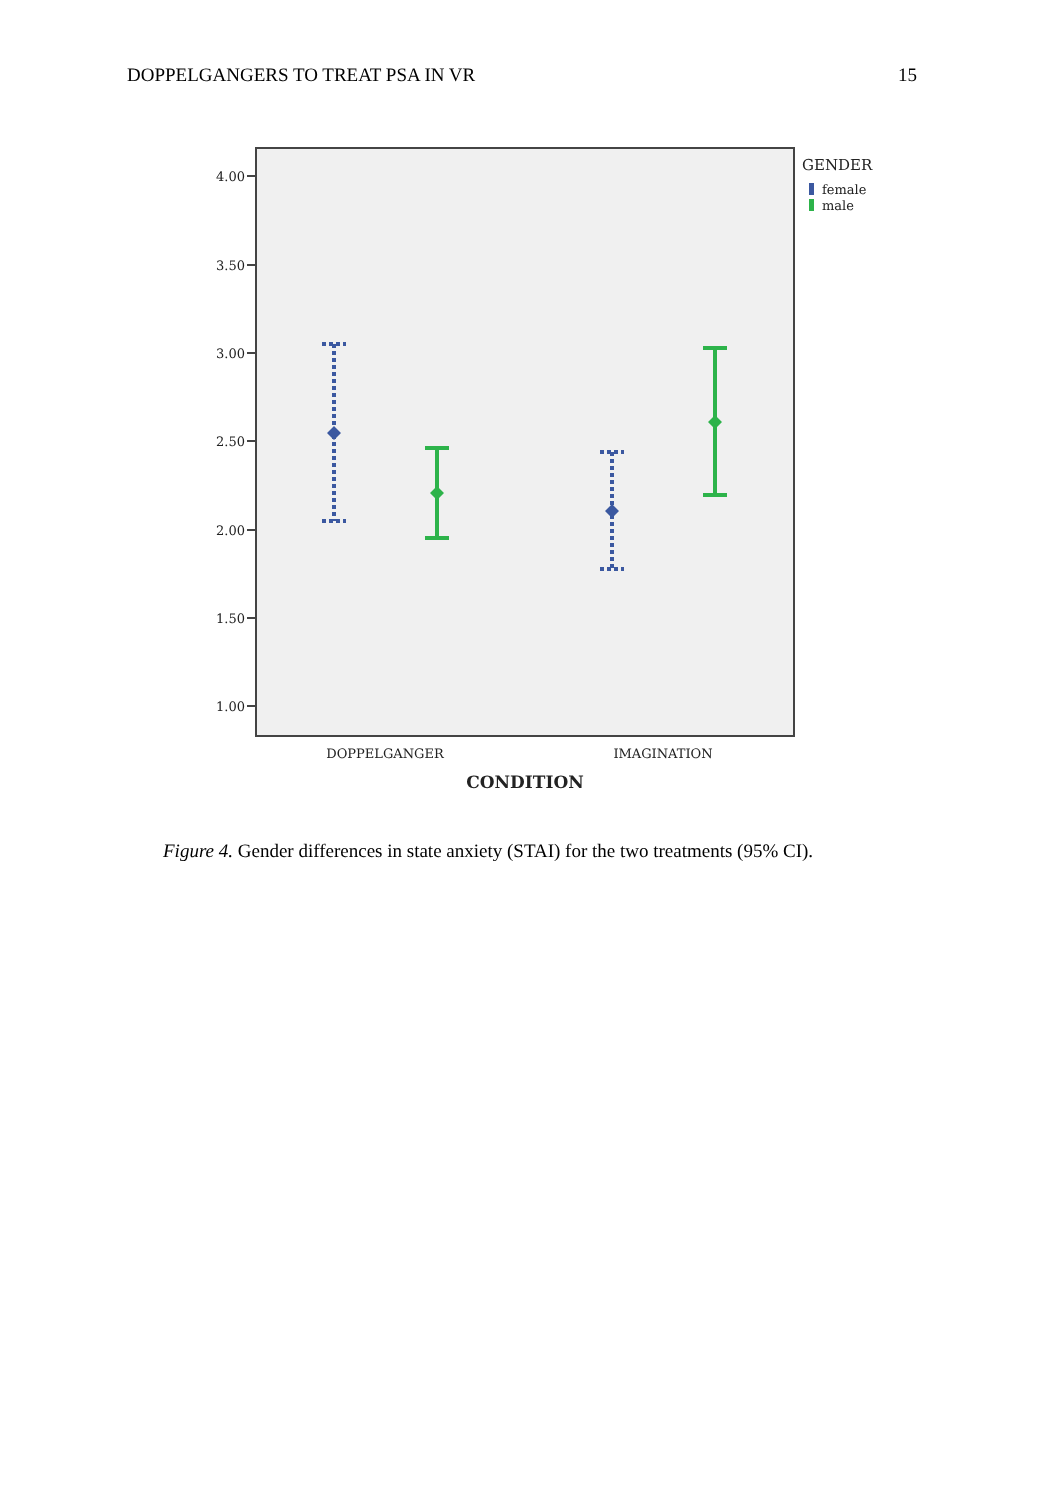DOPPELGANGERS TO TREAT PSA IN VR 15
4.00
3.50
3.00
2.50
2.00
1.50
1.00
DOPPELGANGER
IMAGINATION
CONDITION
GENDER
female
male
Figure 4. Gender differences in state anxiety (STAI) for the two treatments (95% CI).